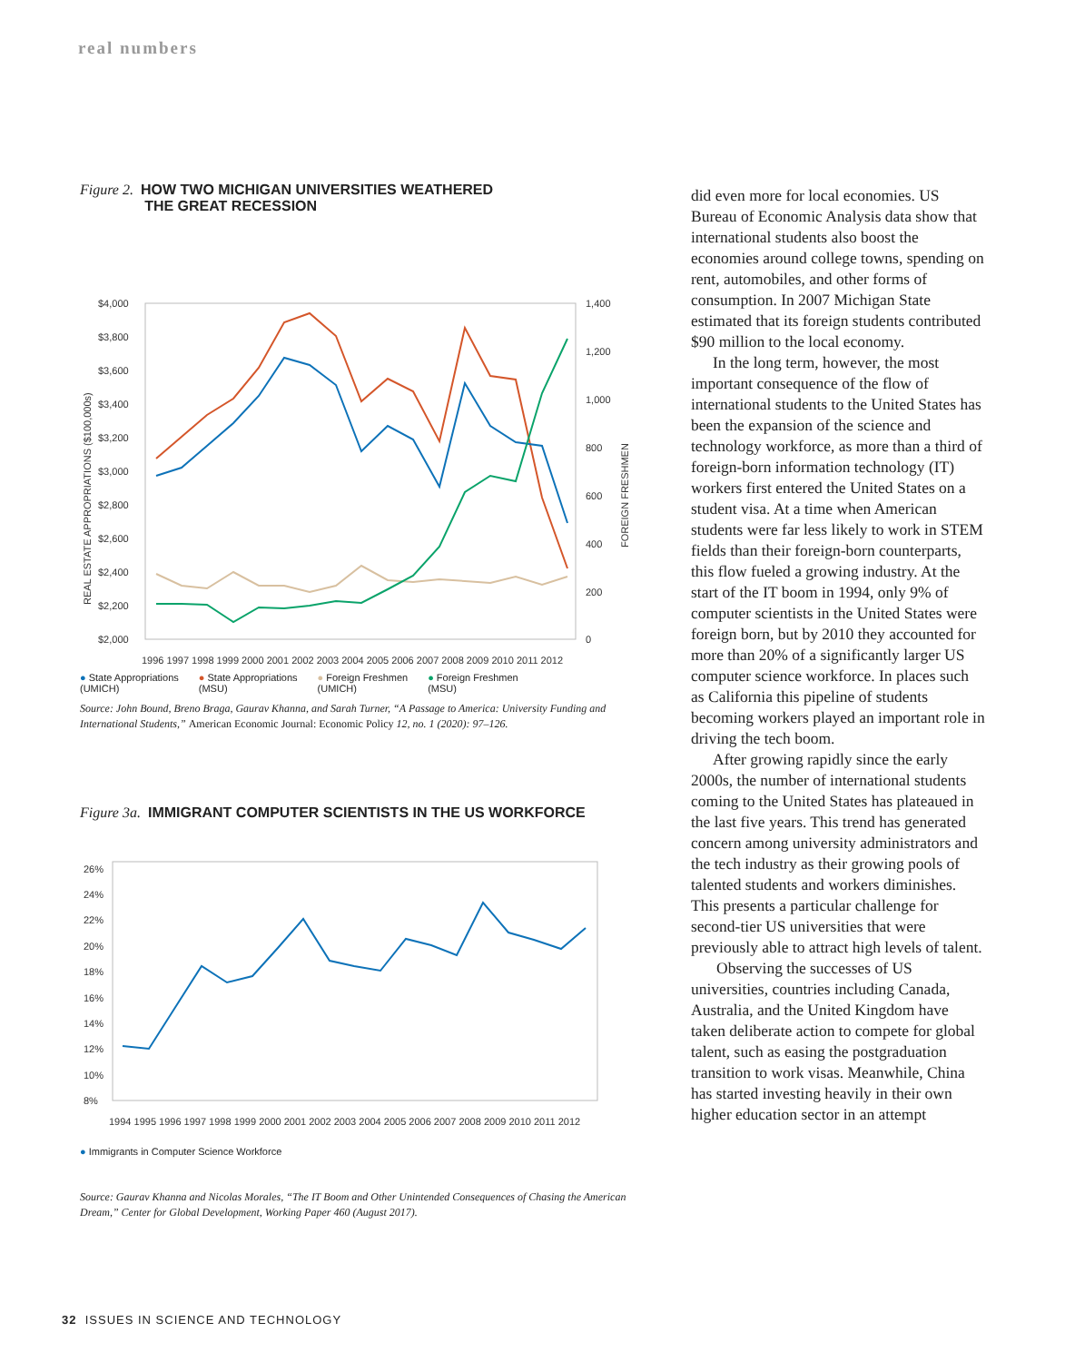real numbers
Figure 2. HOW TWO MICHIGAN UNIVERSITIES WEATHERED
THE GREAT RECESSION
$4,000
$3,800
$3,600
$3,400
$3,200
$3,000
$2,800
$2,600
$2,400
$2,200
$2,000
1,400
1,200
1,000
800
600
400
200
0
REAL ESTATE APPROPRIATIONS ($100,000s)
FOREIGN FRESHMEN
1996 1997 1998 1999 2000 2001 2002 2003 2004 2005 2006 2007 2008 2009 2010 2011 2012
● State Appropriations
(UMICH) ● State Appropriations
(MSU) ● Foreign Freshmen
(UMICH) ● Foreign Freshmen
(MSU)
Source: John Bound, Breno Braga, Gaurav Khanna, and Sarah Turner, “A Passage to America: University Funding and International Students,” American Economic Journal: Economic Policy 12, no. 1 (2020): 97–126.
Figure 3a. IMMIGRANT COMPUTER SCIENTISTS IN THE US WORKFORCE
26%
24%
22%
20%
18%
16%
14%
12%
10%
8%
1994 1995 1996 1997 1998 1999 2000 2001 2002 2003 2004 2005 2006 2007 2008 2009 2010 2011 2012
● Immigrants in Computer Science Workforce
Source: Gaurav Khanna and Nicolas Morales, “The IT Boom and Other Unintended Consequences of Chasing the American Dream,” Center for Global Development, Working Paper 460 (August 2017).
did even more for local economies. US Bureau of Economic Analysis data show that international students also boost the economies around college towns, spending on rent, automobiles, and other forms of consumption. In 2007 Michigan State estimated that its foreign students contributed $90 million to the local economy.
In the long term, however, the most important consequence of the flow of international students to the United States has been the expansion of the science and technology workforce, as more than a third of foreign-born information technology (IT) workers first entered the United States on a student visa. At a time when American students were far less likely to work in STEM fields than their foreign-born counterparts, this flow fueled a growing industry. At the start of the IT boom in 1994, only 9% of computer scientists in the United States were foreign born, but by 2010 they accounted for more than 20% of a significantly larger US computer science workforce. In places such as California this pipeline of students becoming workers played an important role in driving the tech boom.
After growing rapidly since the early 2000s, the number of international students coming to the United States has plateaued in the last five years. This trend has generated concern among university administrators and the tech industry as their growing pools of talented students and workers diminishes. This presents a particular challenge for second-tier US universities that were previously able to attract high levels of talent.
Observing the successes of US universities, countries including Canada, Australia, and the United Kingdom have taken deliberate action to compete for global talent, such as easing the postgraduation transition to work visas. Meanwhile, China has started investing heavily in their own higher education sector in an attempt
32 ISSUES IN SCIENCE AND TECHNOLOGY